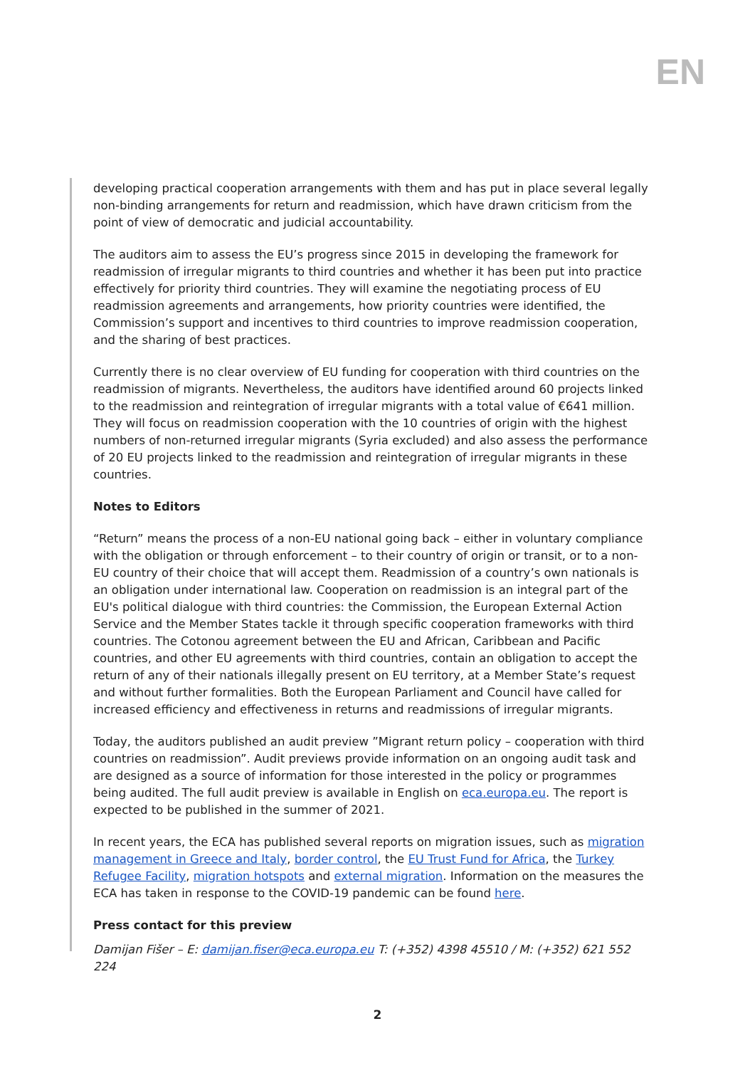EN
developing practical cooperation arrangements with them and has put in place several legally non-binding arrangements for return and readmission, which have drawn criticism from the point of view of democratic and judicial accountability.
The auditors aim to assess the EU’s progress since 2015 in developing the framework for readmission of irregular migrants to third countries and whether it has been put into practice effectively for priority third countries. They will examine the negotiating process of EU readmission agreements and arrangements, how priority countries were identified, the Commission’s support and incentives to third countries to improve readmission cooperation, and the sharing of best practices.
Currently there is no clear overview of EU funding for cooperation with third countries on the readmission of migrants. Nevertheless, the auditors have identified around 60 projects linked to the readmission and reintegration of irregular migrants with a total value of €641 million. They will focus on readmission cooperation with the 10 countries of origin with the highest numbers of non-returned irregular migrants (Syria excluded) and also assess the performance of 20 EU projects linked to the readmission and reintegration of irregular migrants in these countries.
Notes to Editors
“Return” means the process of a non-EU national going back – either in voluntary compliance with the obligation or through enforcement – to their country of origin or transit, or to a non-EU country of their choice that will accept them. Readmission of a country’s own nationals is an obligation under international law. Cooperation on readmission is an integral part of the EU's political dialogue with third countries: the Commission, the European External Action Service and the Member States tackle it through specific cooperation frameworks with third countries. The Cotonou agreement between the EU and African, Caribbean and Pacific countries, and other EU agreements with third countries, contain an obligation to accept the return of any of their nationals illegally present on EU territory, at a Member State’s request and without further formalities. Both the European Parliament and Council have called for increased efficiency and effectiveness in returns and readmissions of irregular migrants.
Today, the auditors published an audit preview ”Migrant return policy – cooperation with third countries on readmission”. Audit previews provide information on an ongoing audit task and are designed as a source of information for those interested in the policy or programmes being audited. The full audit preview is available in English on eca.europa.eu. The report is expected to be published in the summer of 2021.
In recent years, the ECA has published several reports on migration issues, such as migration management in Greece and Italy, border control, the EU Trust Fund for Africa, the Turkey Refugee Facility, migration hotspots and external migration. Information on the measures the ECA has taken in response to the COVID-19 pandemic can be found here.
Press contact for this preview
Damijan Fišer – E: damijan.fiser@eca.europa.eu T: (+352) 4398 45510 / M: (+352) 621 552 224
2